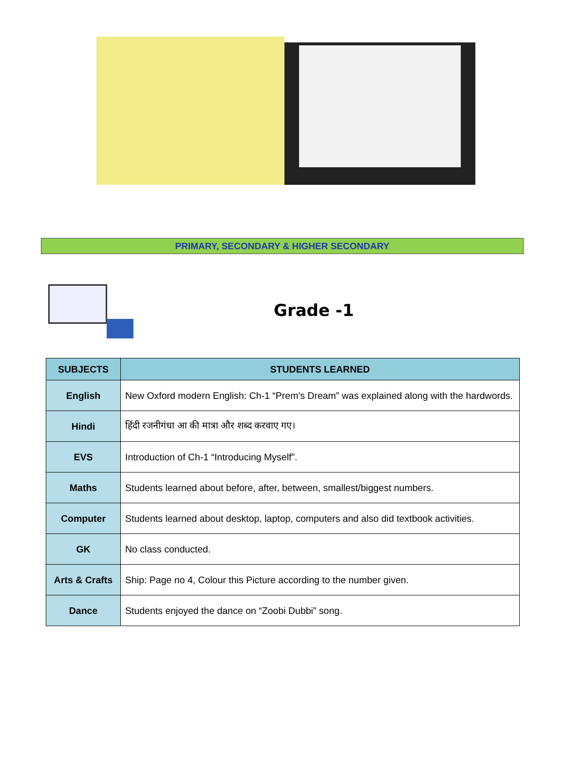PRIMARY, SECONDARY & HIGHER SECONDARY
Grade -1
| SUBJECTS | STUDENTS LEARNED |
| --- | --- |
| English | New Oxford modern English: Ch-1 “Prem's Dream” was explained along with the hardwords. |
| Hindi | हिंदी रजनीगंधा आ की मात्रा और शब्द करवाए गए। |
| EVS | Introduction of Ch-1 “Introducing Myself”. |
| Maths | Students learned about before, after, between, smallest/biggest numbers. |
| Computer | Students learned about desktop, laptop, computers and also did textbook activities. |
| GK | No class conducted. |
| Arts & Crafts | Ship: Page no 4, Colour this Picture according to the number given. |
| Dance | Students enjoyed the dance on “Zoobi Dubbi” song. |